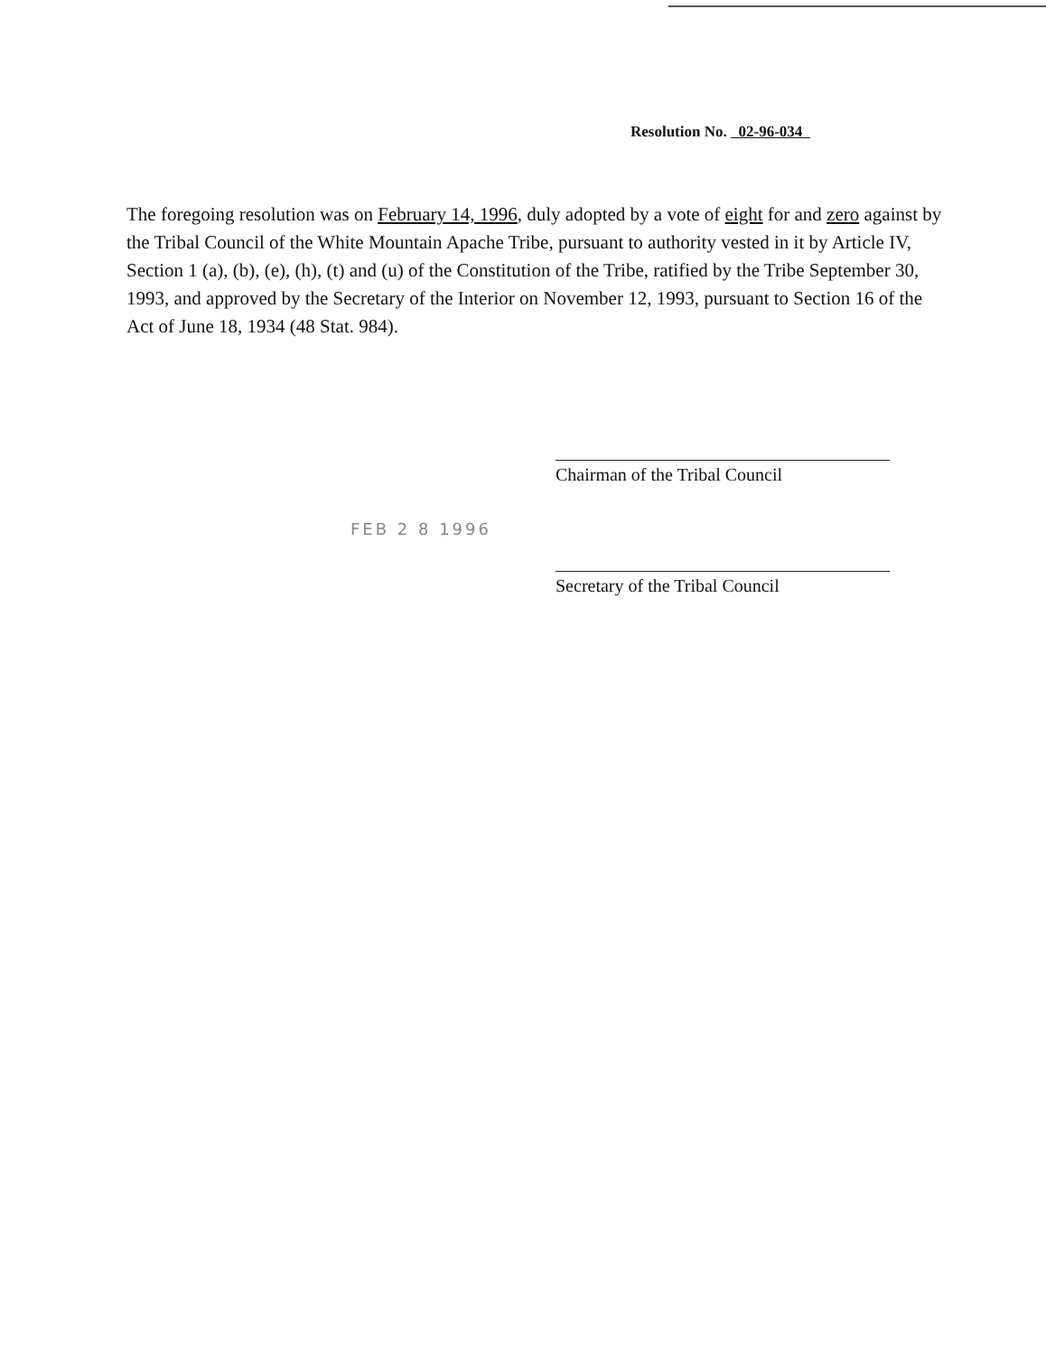Resolution No. 02-96-034
The foregoing resolution was on February 14, 1996, duly adopted by a vote of eight for and zero against by the Tribal Council of the White Mountain Apache Tribe, pursuant to authority vested in it by Article IV, Section 1 (a), (b), (e), (h), (t) and (u) of the Constitution of the Tribe, ratified by the Tribe September 30, 1993, and approved by the Secretary of the Interior on November 12, 1993, pursuant to Section 16 of the Act of June 18, 1934 (48 Stat. 984).
Chairman of the Tribal Council
FEB 2 8 1996
Secretary of the Tribal Council